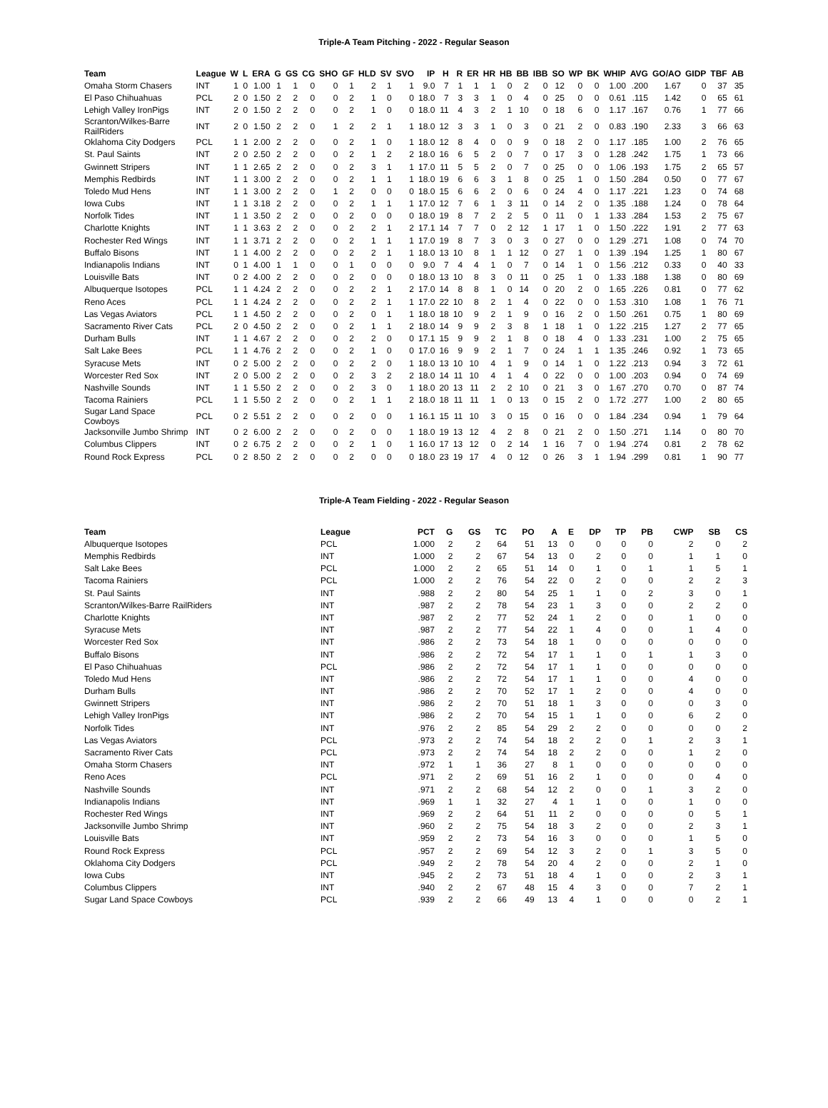Triple-A Team Pitching - 2022 - Regular Season
| Team | League | W | L | ERA | G | GS | CG | SHO | GF | HLD | SV | SVO | IP | H | R | ER | HR | HB | BB | IBB | SO | WP | BK | WHIP | AVG | GO/AO | GIDP | TBF | AB |
| --- | --- | --- | --- | --- | --- | --- | --- | --- | --- | --- | --- | --- | --- | --- | --- | --- | --- | --- | --- | --- | --- | --- | --- | --- | --- | --- | --- | --- | --- |
| Omaha Storm Chasers | INT | 1 | 0 | 1.00 | 1 | 1 | 0 | 0 | 1 | 2 | 1 | 1 | 9.0 | 7 | 1 | 1 | 1 | 0 | 2 | 0 | 12 | 0 | 0 | 1.00 | .200 | 1.67 | 0 | 37 | 35 |
| El Paso Chihuahuas | PCL | 2 | 0 | 1.50 | 2 | 2 | 0 | 0 | 2 | 1 | 0 | 0 | 18.0 | 7 | 3 | 3 | 1 | 0 | 4 | 0 | 25 | 0 | 0 | 0.61 | .115 | 1.42 | 0 | 65 | 61 |
| Lehigh Valley IronPigs | INT | 2 | 0 | 1.50 | 2 | 2 | 0 | 0 | 2 | 1 | 0 | 0 | 18.0 | 11 | 4 | 3 | 2 | 1 | 10 | 0 | 18 | 6 | 0 | 1.17 | .167 | 0.76 | 1 | 77 | 66 |
| Scranton/Wilkes-Barre RailRiders | INT | 2 | 0 | 1.50 | 2 | 2 | 0 | 1 | 2 | 2 | 1 | 1 | 18.0 | 12 | 3 | 3 | 1 | 0 | 3 | 0 | 21 | 2 | 0 | 0.83 | .190 | 2.33 | 3 | 66 | 63 |
| Oklahoma City Dodgers | PCL | 1 | 1 | 2.00 | 2 | 2 | 0 | 0 | 2 | 1 | 0 | 1 | 18.0 | 12 | 8 | 4 | 0 | 0 | 9 | 0 | 18 | 2 | 0 | 1.17 | .185 | 1.00 | 2 | 76 | 65 |
| St. Paul Saints | INT | 2 | 0 | 2.50 | 2 | 2 | 0 | 0 | 2 | 1 | 2 | 2 | 18.0 | 16 | 6 | 5 | 2 | 0 | 7 | 0 | 17 | 3 | 0 | 1.28 | .242 | 1.75 | 1 | 73 | 66 |
| Gwinnett Stripers | INT | 1 | 1 | 2.65 | 2 | 2 | 0 | 0 | 2 | 3 | 1 | 1 | 17.0 | 11 | 5 | 5 | 2 | 0 | 7 | 0 | 25 | 0 | 0 | 1.06 | .193 | 1.75 | 2 | 65 | 57 |
| Memphis Redbirds | INT | 1 | 1 | 3.00 | 2 | 2 | 0 | 0 | 2 | 1 | 1 | 1 | 18.0 | 19 | 6 | 6 | 3 | 1 | 8 | 0 | 25 | 1 | 0 | 1.50 | .284 | 0.50 | 0 | 77 | 67 |
| Toledo Mud Hens | INT | 1 | 1 | 3.00 | 2 | 2 | 0 | 1 | 2 | 0 | 0 | 0 | 18.0 | 15 | 6 | 6 | 2 | 0 | 6 | 0 | 24 | 4 | 0 | 1.17 | .221 | 1.23 | 0 | 74 | 68 |
| Iowa Cubs | INT | 1 | 1 | 3.18 | 2 | 2 | 0 | 0 | 2 | 1 | 1 | 1 | 17.0 | 12 | 7 | 6 | 1 | 3 | 11 | 0 | 14 | 2 | 0 | 1.35 | .188 | 1.24 | 0 | 78 | 64 |
| Norfolk Tides | INT | 1 | 1 | 3.50 | 2 | 2 | 0 | 0 | 2 | 0 | 0 | 0 | 18.0 | 19 | 8 | 7 | 2 | 2 | 5 | 0 | 11 | 0 | 1 | 1.33 | .284 | 1.53 | 2 | 75 | 67 |
| Charlotte Knights | INT | 1 | 1 | 3.63 | 2 | 2 | 0 | 0 | 2 | 2 | 1 | 2 | 17.1 | 14 | 7 | 7 | 0 | 2 | 12 | 1 | 17 | 1 | 0 | 1.50 | .222 | 1.91 | 2 | 77 | 63 |
| Rochester Red Wings | INT | 1 | 1 | 3.71 | 2 | 2 | 0 | 0 | 2 | 1 | 1 | 1 | 17.0 | 19 | 8 | 7 | 3 | 0 | 3 | 0 | 27 | 0 | 0 | 1.29 | .271 | 1.08 | 0 | 74 | 70 |
| Buffalo Bisons | INT | 1 | 1 | 4.00 | 2 | 2 | 0 | 0 | 2 | 2 | 1 | 1 | 18.0 | 13 | 10 | 8 | 1 | 1 | 12 | 0 | 27 | 1 | 0 | 1.39 | .194 | 1.25 | 1 | 80 | 67 |
| Indianapolis Indians | INT | 0 | 1 | 4.00 | 1 | 1 | 0 | 0 | 1 | 0 | 0 | 0 | 9.0 | 7 | 4 | 4 | 1 | 0 | 7 | 0 | 14 | 1 | 0 | 1.56 | .212 | 0.33 | 0 | 40 | 33 |
| Louisville Bats | INT | 0 | 2 | 4.00 | 2 | 2 | 0 | 0 | 2 | 0 | 0 | 0 | 18.0 | 13 | 10 | 8 | 3 | 0 | 11 | 0 | 25 | 1 | 0 | 1.33 | .188 | 1.38 | 0 | 80 | 69 |
| Albuquerque Isotopes | PCL | 1 | 1 | 4.24 | 2 | 2 | 0 | 0 | 2 | 2 | 1 | 2 | 17.0 | 14 | 8 | 8 | 1 | 0 | 14 | 0 | 20 | 2 | 0 | 1.65 | .226 | 0.81 | 0 | 77 | 62 |
| Reno Aces | PCL | 1 | 1 | 4.24 | 2 | 2 | 0 | 0 | 2 | 2 | 1 | 1 | 17.0 | 22 | 10 | 8 | 2 | 1 | 4 | 0 | 22 | 0 | 0 | 1.53 | .310 | 1.08 | 1 | 76 | 71 |
| Las Vegas Aviators | PCL | 1 | 1 | 4.50 | 2 | 2 | 0 | 0 | 2 | 0 | 1 | 1 | 18.0 | 18 | 10 | 9 | 2 | 1 | 9 | 0 | 16 | 2 | 0 | 1.50 | .261 | 0.75 | 1 | 80 | 69 |
| Sacramento River Cats | PCL | 2 | 0 | 4.50 | 2 | 2 | 0 | 0 | 2 | 1 | 1 | 2 | 18.0 | 14 | 9 | 9 | 2 | 3 | 8 | 1 | 18 | 1 | 0 | 1.22 | .215 | 1.27 | 2 | 77 | 65 |
| Durham Bulls | INT | 1 | 1 | 4.67 | 2 | 2 | 0 | 0 | 2 | 2 | 0 | 0 | 17.1 | 15 | 9 | 9 | 2 | 1 | 8 | 0 | 18 | 4 | 0 | 1.33 | .231 | 1.00 | 2 | 75 | 65 |
| Salt Lake Bees | PCL | 1 | 1 | 4.76 | 2 | 2 | 0 | 0 | 2 | 1 | 0 | 0 | 17.0 | 16 | 9 | 9 | 2 | 1 | 7 | 0 | 24 | 1 | 1 | 1.35 | .246 | 0.92 | 1 | 73 | 65 |
| Syracuse Mets | INT | 0 | 2 | 5.00 | 2 | 2 | 0 | 0 | 2 | 2 | 0 | 1 | 18.0 | 13 | 10 | 10 | 4 | 1 | 9 | 0 | 14 | 1 | 0 | 1.22 | .213 | 0.94 | 3 | 72 | 61 |
| Worcester Red Sox | INT | 2 | 0 | 5.00 | 2 | 2 | 0 | 0 | 2 | 3 | 2 | 2 | 18.0 | 14 | 11 | 10 | 4 | 1 | 4 | 0 | 22 | 0 | 0 | 1.00 | .203 | 0.94 | 0 | 74 | 69 |
| Nashville Sounds | INT | 1 | 1 | 5.50 | 2 | 2 | 0 | 0 | 2 | 3 | 0 | 1 | 18.0 | 20 | 13 | 11 | 2 | 2 | 10 | 0 | 21 | 3 | 0 | 1.67 | .270 | 0.70 | 0 | 87 | 74 |
| Tacoma Rainiers | PCL | 1 | 1 | 5.50 | 2 | 2 | 0 | 0 | 2 | 1 | 1 | 2 | 18.0 | 18 | 11 | 11 | 1 | 0 | 13 | 0 | 15 | 2 | 0 | 1.72 | .277 | 1.00 | 2 | 80 | 65 |
| Sugar Land Space Cowboys | PCL | 0 | 2 | 5.51 | 2 | 2 | 0 | 0 | 2 | 0 | 0 | 1 | 16.1 | 15 | 11 | 10 | 3 | 0 | 15 | 0 | 16 | 0 | 0 | 1.84 | .234 | 0.94 | 1 | 79 | 64 |
| Jacksonville Jumbo Shrimp | INT | 0 | 2 | 6.00 | 2 | 2 | 0 | 0 | 2 | 0 | 0 | 1 | 18.0 | 19 | 13 | 12 | 4 | 2 | 8 | 0 | 21 | 2 | 0 | 1.50 | .271 | 1.14 | 0 | 80 | 70 |
| Columbus Clippers | INT | 0 | 2 | 6.75 | 2 | 2 | 0 | 0 | 2 | 1 | 0 | 1 | 16.0 | 17 | 13 | 12 | 0 | 2 | 14 | 1 | 16 | 7 | 0 | 1.94 | .274 | 0.81 | 2 | 78 | 62 |
| Round Rock Express | PCL | 0 | 2 | 8.50 | 2 | 2 | 0 | 0 | 2 | 0 | 0 | 0 | 18.0 | 23 | 19 | 17 | 4 | 0 | 12 | 0 | 26 | 3 | 1 | 1.94 | .299 | 0.81 | 1 | 90 | 77 |
Triple-A Team Fielding - 2022 - Regular Season
| Team | League | PCT | G | GS | TC | PO | A | E | DP | TP | PB | CWP | SB | CS |
| --- | --- | --- | --- | --- | --- | --- | --- | --- | --- | --- | --- | --- | --- | --- |
| Albuquerque Isotopes | PCL | 1.000 | 2 | 2 | 64 | 51 | 13 | 0 | 0 | 0 | 0 | 2 | 0 | 2 |
| Memphis Redbirds | INT | 1.000 | 2 | 2 | 67 | 54 | 13 | 0 | 2 | 0 | 0 | 1 | 1 | 0 |
| Salt Lake Bees | PCL | 1.000 | 2 | 2 | 65 | 51 | 14 | 0 | 1 | 0 | 1 | 1 | 5 | 1 |
| Tacoma Rainiers | PCL | 1.000 | 2 | 2 | 76 | 54 | 22 | 0 | 2 | 0 | 0 | 2 | 2 | 3 |
| St. Paul Saints | INT | .988 | 2 | 2 | 80 | 54 | 25 | 1 | 1 | 0 | 2 | 3 | 0 | 1 |
| Scranton/Wilkes-Barre RailRiders | INT | .987 | 2 | 2 | 78 | 54 | 23 | 1 | 3 | 0 | 0 | 2 | 2 | 0 |
| Charlotte Knights | INT | .987 | 2 | 2 | 77 | 52 | 24 | 1 | 2 | 0 | 0 | 1 | 0 | 0 |
| Syracuse Mets | INT | .987 | 2 | 2 | 77 | 54 | 22 | 1 | 4 | 0 | 0 | 1 | 4 | 0 |
| Worcester Red Sox | INT | .986 | 2 | 2 | 73 | 54 | 18 | 1 | 0 | 0 | 0 | 0 | 0 | 0 |
| Buffalo Bisons | INT | .986 | 2 | 2 | 72 | 54 | 17 | 1 | 1 | 0 | 1 | 1 | 3 | 0 |
| El Paso Chihuahuas | PCL | .986 | 2 | 2 | 72 | 54 | 17 | 1 | 1 | 0 | 0 | 0 | 0 | 0 |
| Toledo Mud Hens | INT | .986 | 2 | 2 | 72 | 54 | 17 | 1 | 1 | 0 | 0 | 4 | 0 | 0 |
| Durham Bulls | INT | .986 | 2 | 2 | 70 | 52 | 17 | 1 | 2 | 0 | 0 | 4 | 0 | 0 |
| Gwinnett Stripers | INT | .986 | 2 | 2 | 70 | 51 | 18 | 1 | 3 | 0 | 0 | 0 | 3 | 0 |
| Lehigh Valley IronPigs | INT | .986 | 2 | 2 | 70 | 54 | 15 | 1 | 1 | 0 | 0 | 6 | 2 | 0 |
| Norfolk Tides | INT | .976 | 2 | 2 | 85 | 54 | 29 | 2 | 2 | 0 | 0 | 0 | 0 | 2 |
| Las Vegas Aviators | PCL | .973 | 2 | 2 | 74 | 54 | 18 | 2 | 2 | 0 | 1 | 2 | 3 | 1 |
| Sacramento River Cats | PCL | .973 | 2 | 2 | 74 | 54 | 18 | 2 | 2 | 0 | 0 | 1 | 2 | 0 |
| Omaha Storm Chasers | INT | .972 | 1 | 1 | 36 | 27 | 8 | 1 | 0 | 0 | 0 | 0 | 0 | 0 |
| Reno Aces | PCL | .971 | 2 | 2 | 69 | 51 | 16 | 2 | 1 | 0 | 0 | 0 | 4 | 0 |
| Nashville Sounds | INT | .971 | 2 | 2 | 68 | 54 | 12 | 2 | 0 | 0 | 1 | 3 | 2 | 0 |
| Indianapolis Indians | INT | .969 | 1 | 1 | 32 | 27 | 4 | 1 | 1 | 0 | 0 | 1 | 0 | 0 |
| Rochester Red Wings | INT | .969 | 2 | 2 | 64 | 51 | 11 | 2 | 0 | 0 | 0 | 0 | 5 | 1 |
| Jacksonville Jumbo Shrimp | INT | .960 | 2 | 2 | 75 | 54 | 18 | 3 | 2 | 0 | 0 | 2 | 3 | 1 |
| Louisville Bats | INT | .959 | 2 | 2 | 73 | 54 | 16 | 3 | 0 | 0 | 0 | 1 | 5 | 0 |
| Round Rock Express | PCL | .957 | 2 | 2 | 69 | 54 | 12 | 3 | 2 | 0 | 1 | 3 | 5 | 0 |
| Oklahoma City Dodgers | PCL | .949 | 2 | 2 | 78 | 54 | 20 | 4 | 2 | 0 | 0 | 2 | 1 | 0 |
| Iowa Cubs | INT | .945 | 2 | 2 | 73 | 51 | 18 | 4 | 1 | 0 | 0 | 2 | 3 | 1 |
| Columbus Clippers | INT | .940 | 2 | 2 | 67 | 48 | 15 | 4 | 3 | 0 | 0 | 7 | 2 | 1 |
| Sugar Land Space Cowboys | PCL | .939 | 2 | 2 | 66 | 49 | 13 | 4 | 1 | 0 | 0 | 0 | 2 | 1 |